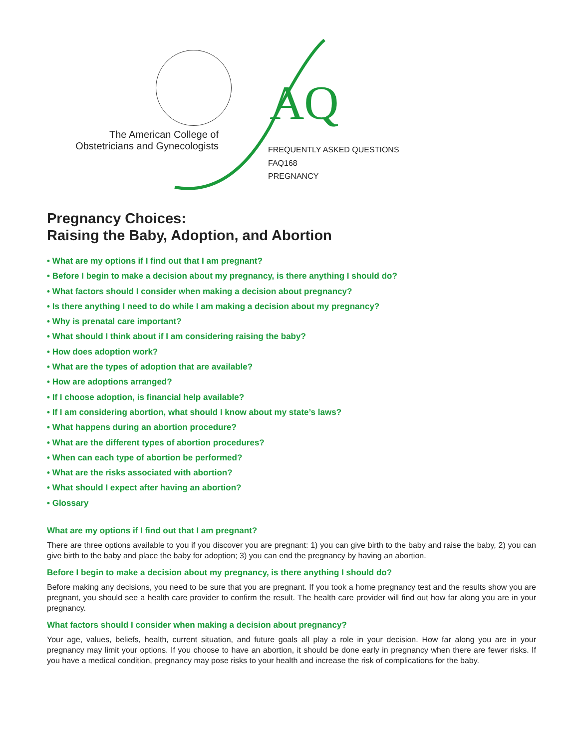AQ
The American College of
Obstetricians and Gynecologists
FREQUENTLY ASKED QUESTIONS
FAQ168
PREGNANCY
Pregnancy Choices:
Raising the Baby, Adoption, and Abortion
• What are my options if I find out that I am pregnant?
• Before I begin to make a decision about my pregnancy, is there anything I should do?
• What factors should I consider when making a decision about pregnancy?
• Is there anything I need to do while I am making a decision about my pregnancy?
• Why is prenatal care important?
• What should I think about if I am considering raising the baby?
• How does adoption work?
• What are the types of adoption that are available?
• How are adoptions arranged?
• If I choose adoption, is financial help available?
• If I am considering abortion, what should I know about my state’s laws?
• What happens during an abortion procedure?
• What are the different types of abortion procedures?
• When can each type of abortion be performed?
• What are the risks associated with abortion?
• What should I expect after having an abortion?
• Glossary
What are my options if I find out that I am pregnant?
There are three options available to you if you discover you are pregnant: 1) you can give birth to the baby and raise the baby, 2) you can give birth to the baby and place the baby for adoption; 3) you can end the pregnancy by having an abortion.
Before I begin to make a decision about my pregnancy, is there anything I should do?
Before making any decisions, you need to be sure that you are pregnant. If you took a home pregnancy test and the results show you are pregnant, you should see a health care provider to confirm the result. The health care provider will find out how far along you are in your pregnancy.
What factors should I consider when making a decision about pregnancy?
Your age, values, beliefs, health, current situation, and future goals all play a role in your decision. How far along you are in your pregnancy may limit your options. If you choose to have an abortion, it should be done early in pregnancy when there are fewer risks. If you have a medical condition, pregnancy may pose risks to your health and increase the risk of complications for the baby.